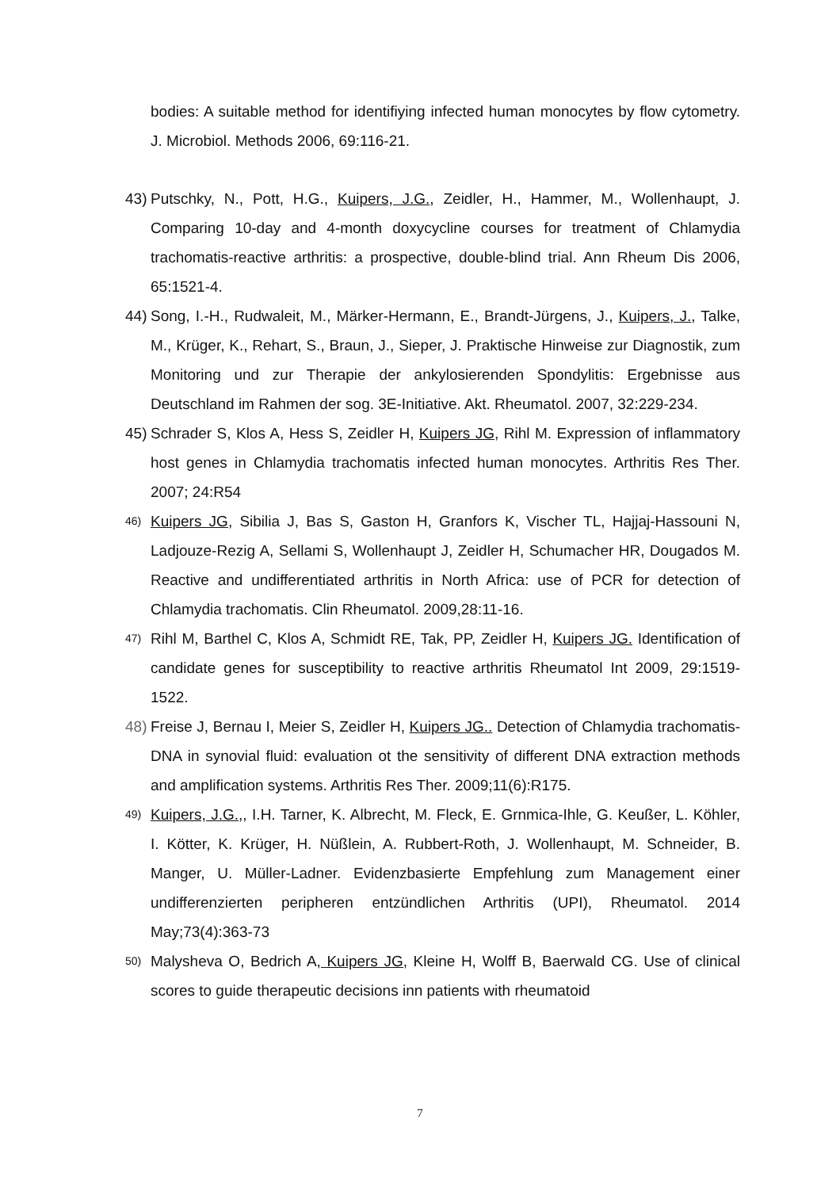bodies: A suitable method for identifiying infected human monocytes by flow cytometry. J. Microbiol. Methods 2006, 69:116-21.
43) Putschky, N., Pott, H.G., Kuipers, J.G., Zeidler, H., Hammer, M., Wollenhaupt, J. Comparing 10-day and 4-month doxycycline courses for treatment of Chlamydia trachomatis-reactive arthritis: a prospective, double-blind trial. Ann Rheum Dis 2006, 65:1521-4.
44) Song, I.-H., Rudwaleit, M., Märker-Hermann, E., Brandt-Jürgens, J., Kuipers, J., Talke, M., Krüger, K., Rehart, S., Braun, J., Sieper, J. Praktische Hinweise zur Diagnostik, zum Monitoring und zur Therapie der ankylosierenden Spondylitis: Ergebnisse aus Deutschland im Rahmen der sog. 3E-Initiative. Akt. Rheumatol. 2007, 32:229-234.
45) Schrader S, Klos A, Hess S, Zeidler H, Kuipers JG, Rihl M. Expression of inflammatory host genes in Chlamydia trachomatis infected human monocytes. Arthritis Res Ther. 2007; 24:R54
46) Kuipers JG, Sibilia J, Bas S, Gaston H, Granfors K, Vischer TL, Hajjaj-Hassouni N, Ladjouze-Rezig A, Sellami S, Wollenhaupt J, Zeidler H, Schumacher HR, Dougados M. Reactive and undifferentiated arthritis in North Africa: use of PCR for detection of Chlamydia trachomatis. Clin Rheumatol. 2009,28:11-16.
47) Rihl M, Barthel C, Klos A, Schmidt RE, Tak, PP, Zeidler H, Kuipers JG. Identification of candidate genes for susceptibility to reactive arthritis Rheumatol Int 2009, 29:1519-1522.
48) Freise J, Bernau I, Meier S, Zeidler H, Kuipers JG.. Detection of Chlamydia trachomatis-DNA in synovial fluid: evaluation ot the sensitivity of different DNA extraction methods and amplification systems. Arthritis Res Ther. 2009;11(6):R175.
49) Kuipers, J.G.,, I.H. Tarner, K. Albrecht, M. Fleck, E. Grnmica-Ihle, G. Keußer, L. Köhler, I. Kötter, K. Krüger, H. Nüßlein, A. Rubbert-Roth, J. Wollenhaupt, M. Schneider, B. Manger, U. Müller-Ladner. Evidenzbasierte Empfehlung zum Management einer undifferenzierten peripheren entzündlichen Arthritis (UPI), Rheumatol. 2014 May;73(4):363-73
50) Malysheva O, Bedrich A, Kuipers JG, Kleine H, Wolff B, Baerwald CG. Use of clinical scores to guide therapeutic decisions inn patients with rheumatoid
7